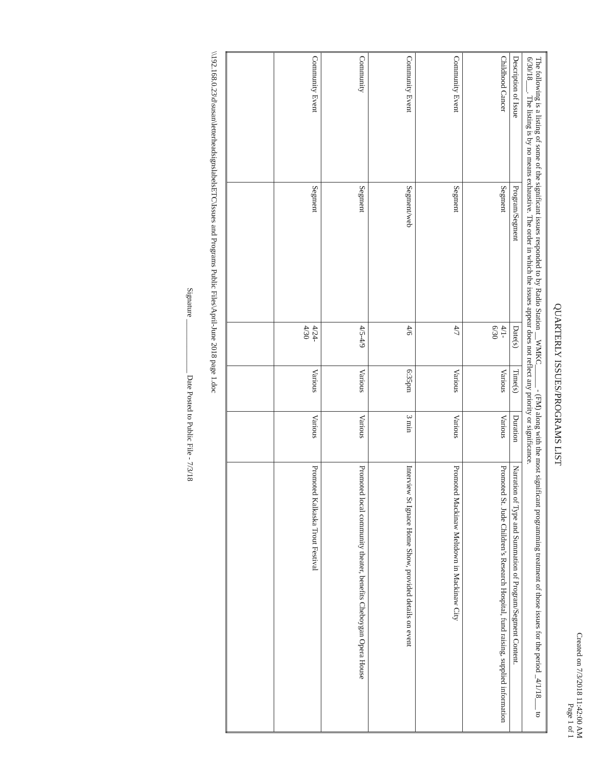Created on 7/3/2018 11:42:00 AM
Page 1 of 1
QUARTERLY ISSUES/PROGRAMS LIST
| The following is a listing of some of the significant issues responded to by Radio Station __WMKC______ - (FM) along with the most significant programming treatment of those issues for the period _4/1/18___ to 6/30/18___. The listing is by no means exhaustive. The order in which the issues appear does not reflect any priority or significance. | | | | | |
| Description of Issue | Program/Segment | Date(s) | Time(s) | Duration | Narration of Type and Summation of Program/Segment Content. |
| Childhood Cancer | Segment | 4/1- 6/30 | Various | Various | Promoted St. Jude Children’s Research Hospital, fund raising, supplied information |
| Community Event | Segment | 4/7 | Various | Various | Promoted Mackinaw Meltdown in Mackinaw City |
| Community Event | Segment/web | 4/6 | 6:35pm | 3 min | Interview St Ignace Home Show, provided details on event |
| Community | Segment | 4/5-4/9 | Various | Various | Promoted local community theater, benefits Cheboygan Opera House |
| Community Event | Segment | 4/24- 4/30 | Various | Various | Promoted Kalkaska Trout Festival |
\\192.168.0.23\d\susan\letterheadsignslabelsETC\Issues and Programs Public Files\April-June 2018 page 1.doc
Signature ______________ Date Posted to Public File - 7/3/18